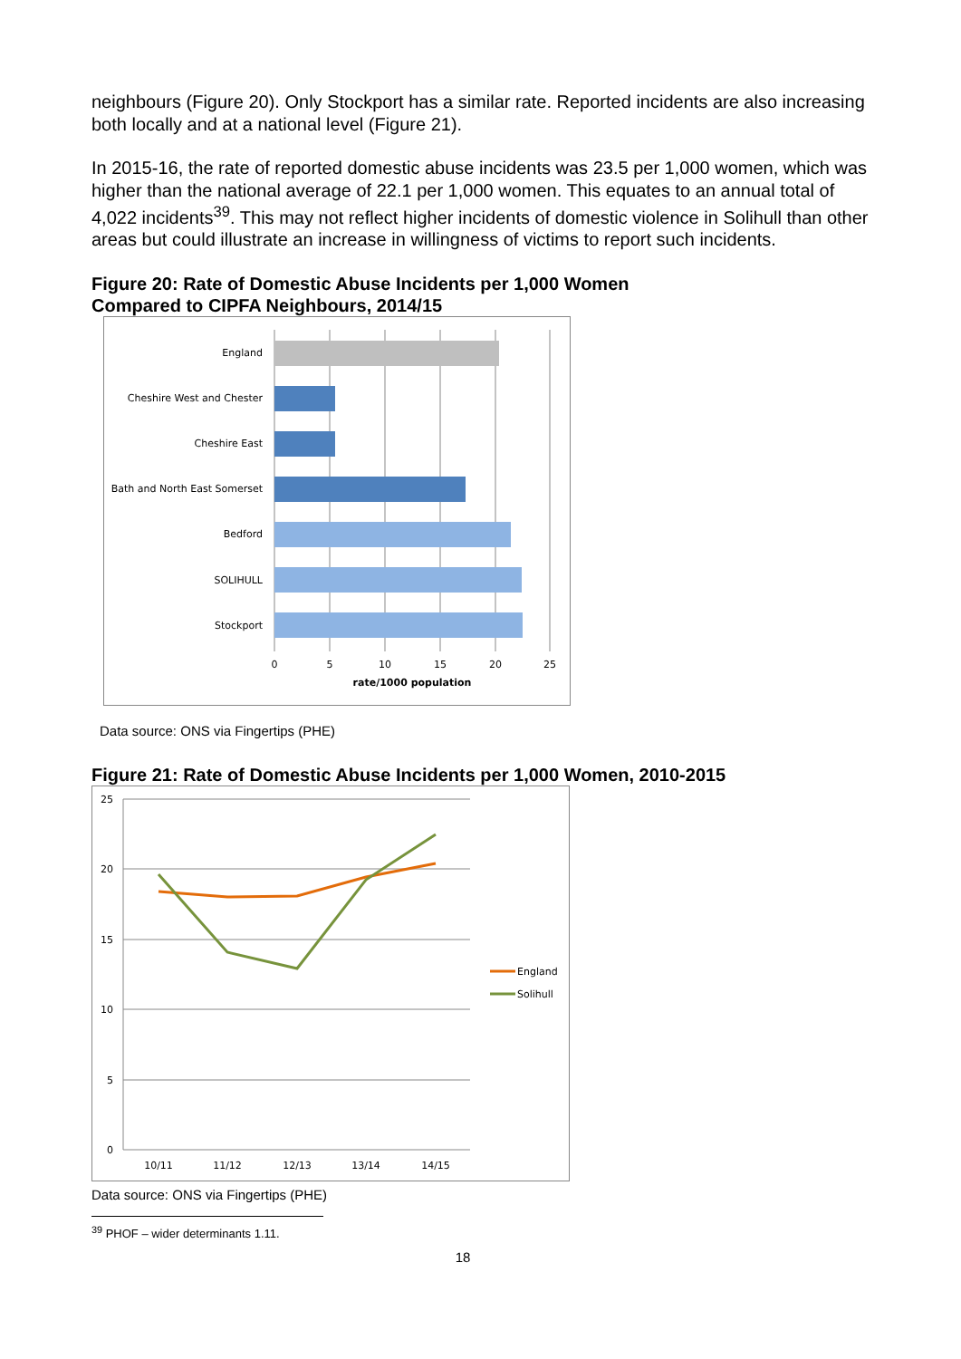neighbours (Figure 20). Only Stockport has a similar rate. Reported incidents are also increasing both locally and at a national level (Figure 21).
In 2015-16, the rate of reported domestic abuse incidents was 23.5 per 1,000 women, which was higher than the national average of 22.1 per 1,000 women. This equates to an annual total of 4,022 incidents<sup>39</sup>. This may not reflect higher incidents of domestic violence in Solihull than other areas but could illustrate an increase in willingness of victims to report such incidents.
Figure 20: Rate of Domestic Abuse Incidents per 1,000 Women
Compared to CIPFA Neighbours, 2014/15
England
Cheshire West and Chester
Cheshire East
Bath and North East Somerset
Bedford
SOLIHULL
Stockport
0
5
10
15
20
25
rate/1000 population
Data source: ONS via Fingertips (PHE)
Figure 21: Rate of Domestic Abuse Incidents per 1,000 Women, 2010-2015
25
20
15
10
5
0
10/11
11/12
12/13
13/14
14/15
England
Solihull
Data source: ONS via Fingertips (PHE)
<sup>39</sup> PHOF – wider determinants 1.11.
18